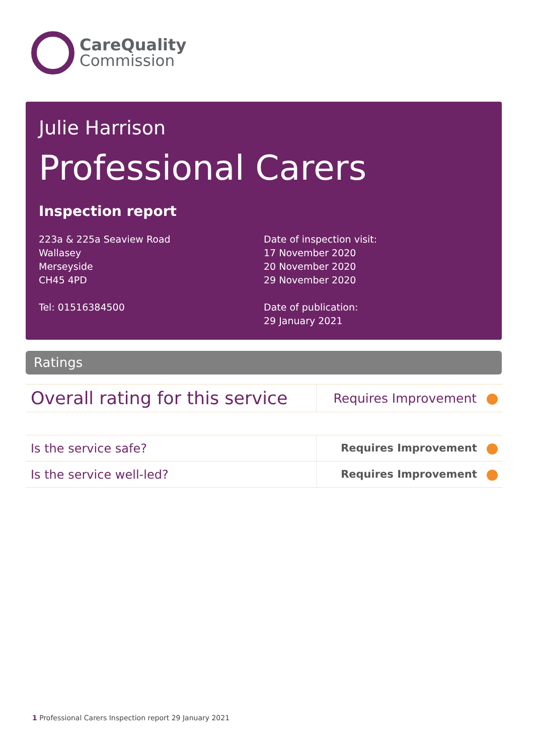CareQuality
Commission
Julie Harrison
Professional Carers
Inspection report
223a & 225a Seaview Road
Wallasey
Merseyside
CH45 4PD
Tel: 01516384500
Date of inspection visit:
17 November 2020
20 November 2020
29 November 2020
Date of publication:
29 January 2021
Ratings
| Overall rating for this service | Requires Improvement |
| Is the service safe? | Requires Improvement |
| Is the service well-led? | Requires Improvement |
1 Professional Carers Inspection report 29 January 2021